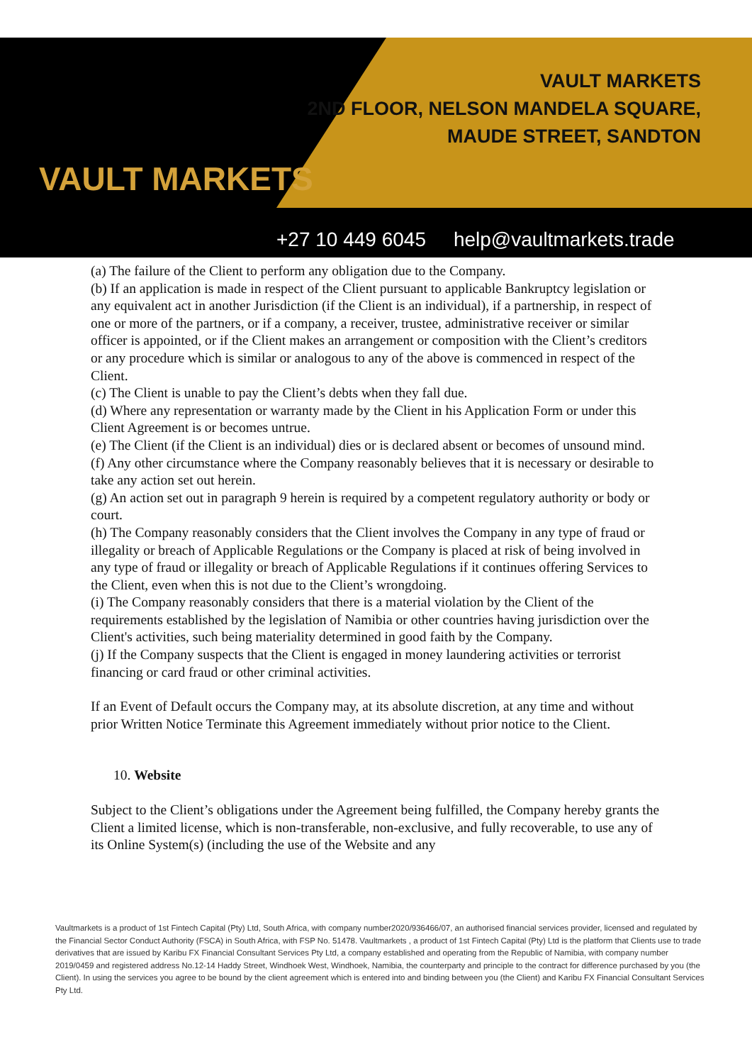VAULT MARKETS
VAULT MARKETS
2ND FLOOR, NELSON MANDELA SQUARE,
MAUDE STREET, SANDTON
+27 10 449 6045 help@vaultmarkets.trade
(a) The failure of the Client to perform any obligation due to the Company.
(b) If an application is made in respect of the Client pursuant to applicable Bankruptcy legislation or any equivalent act in another Jurisdiction (if the Client is an individual), if a partnership, in respect of one or more of the partners, or if a company, a receiver, trustee, administrative receiver or similar officer is appointed, or if the Client makes an arrangement or composition with the Client’s creditors or any procedure which is similar or analogous to any of the above is commenced in respect of the Client.
(c) The Client is unable to pay the Client’s debts when they fall due.
(d) Where any representation or warranty made by the Client in his Application Form or under this Client Agreement is or becomes untrue.
(e) The Client (if the Client is an individual) dies or is declared absent or becomes of unsound mind.
(f) Any other circumstance where the Company reasonably believes that it is necessary or desirable to take any action set out herein.
(g) An action set out in paragraph 9 herein is required by a competent regulatory authority or body or court.
(h) The Company reasonably considers that the Client involves the Company in any type of fraud or illegality or breach of Applicable Regulations or the Company is placed at risk of being involved in any type of fraud or illegality or breach of Applicable Regulations if it continues offering Services to the Client, even when this is not due to the Client’s wrongdoing.
(i) The Company reasonably considers that there is a material violation by the Client of the requirements established by the legislation of Namibia or other countries having jurisdiction over the Client's activities, such being materiality determined in good faith by the Company.
(j) If the Company suspects that the Client is engaged in money laundering activities or terrorist financing or card fraud or other criminal activities.
If an Event of Default occurs the Company may, at its absolute discretion, at any time and without prior Written Notice Terminate this Agreement immediately without prior notice to the Client.
10. Website
Subject to the Client’s obligations under the Agreement being fulfilled, the Company hereby grants the Client a limited license, which is non-transferable, non-exclusive, and fully recoverable, to use any of its Online System(s) (including the use of the Website and any
Vaultmarkets is a product of 1st Fintech Capital (Pty) Ltd, South Africa, with company number2020/936466/07, an authorised financial services provider, licensed and regulated by the Financial Sector Conduct Authority (FSCA) in South Africa, with FSP No. 51478. Vaultmarkets , a product of 1st Fintech Capital (Pty) Ltd is the platform that Clients use to trade derivatives that are issued by Karibu FX Financial Consultant Services Pty Ltd, a company established and operating from the Republic of Namibia, with company number 2019/0459 and registered address No.12-14 Haddy Street, Windhoek West, Windhoek, Namibia, the counterparty and principle to the contract for difference purchased by you (the Client). In using the services you agree to be bound by the client agreement which is entered into and binding between you (the Client) and Karibu FX Financial Consultant Services Pty Ltd.